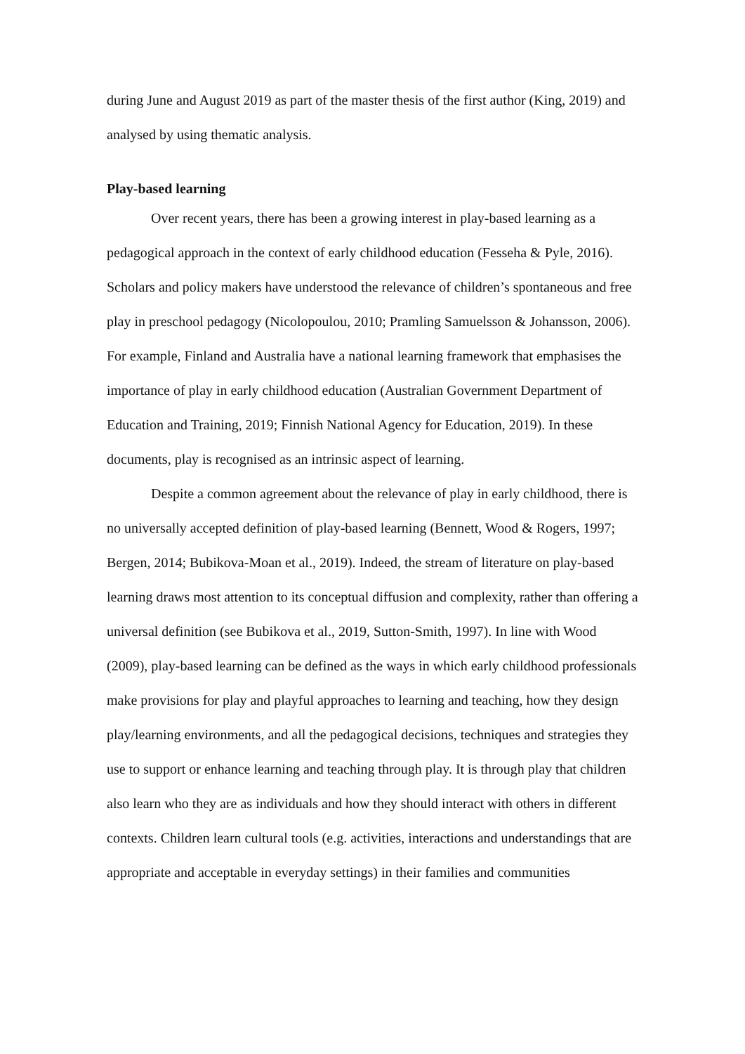during June and August 2019 as part of the master thesis of the first author (King, 2019) and analysed by using thematic analysis.
Play-based learning
Over recent years, there has been a growing interest in play-based learning as a pedagogical approach in the context of early childhood education (Fesseha & Pyle, 2016). Scholars and policy makers have understood the relevance of children’s spontaneous and free play in preschool pedagogy (Nicolopoulou, 2010; Pramling Samuelsson & Johansson, 2006). For example, Finland and Australia have a national learning framework that emphasises the importance of play in early childhood education (Australian Government Department of Education and Training, 2019; Finnish National Agency for Education, 2019). In these documents, play is recognised as an intrinsic aspect of learning.
Despite a common agreement about the relevance of play in early childhood, there is no universally accepted definition of play-based learning (Bennett, Wood & Rogers, 1997; Bergen, 2014; Bubikova-Moan et al., 2019). Indeed, the stream of literature on play-based learning draws most attention to its conceptual diffusion and complexity, rather than offering a universal definition (see Bubikova et al., 2019, Sutton-Smith, 1997). In line with Wood (2009), play-based learning can be defined as the ways in which early childhood professionals make provisions for play and playful approaches to learning and teaching, how they design play/learning environments, and all the pedagogical decisions, techniques and strategies they use to support or enhance learning and teaching through play. It is through play that children also learn who they are as individuals and how they should interact with others in different contexts. Children learn cultural tools (e.g. activities, interactions and understandings that are appropriate and acceptable in everyday settings) in their families and communities